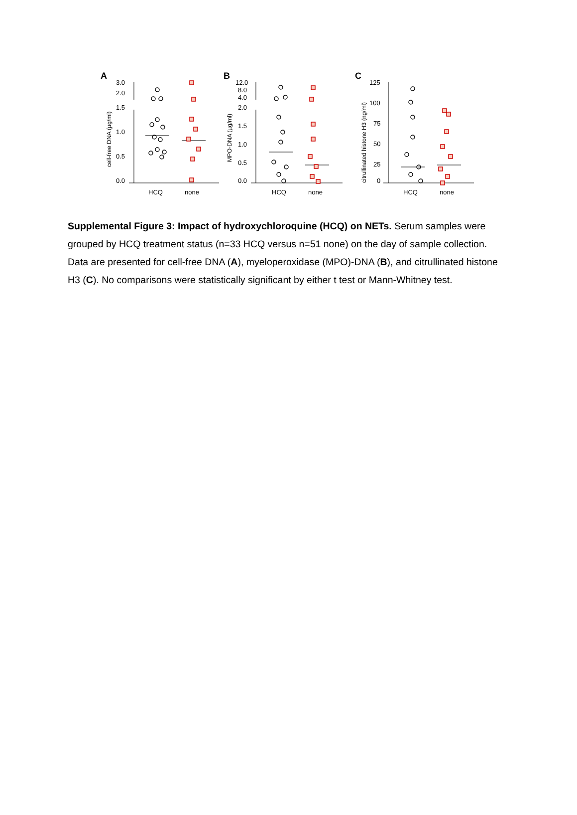A
B
C
3.0
2.0
1.5
1.0
0.5
0.0
cell-free DNA (µg/ml)
HCQ
none
12.0
8.0
4.0
2.0
1.5
1.0
0.5
0.0
MPO-DNA (µg/ml)
HCQ
none
125
100
75
50
25
0
citrullinated histone H3 (ng/ml)
HCQ
none
Supplemental Figure 3: Impact of hydroxychloroquine (HCQ) on NETs. Serum samples were grouped by HCQ treatment status (n=33 HCQ versus n=51 none) on the day of sample collection. Data are presented for cell-free DNA (A), myeloperoxidase (MPO)-DNA (B), and citrullinated histone H3 (C). No comparisons were statistically significant by either t test or Mann-Whitney test.